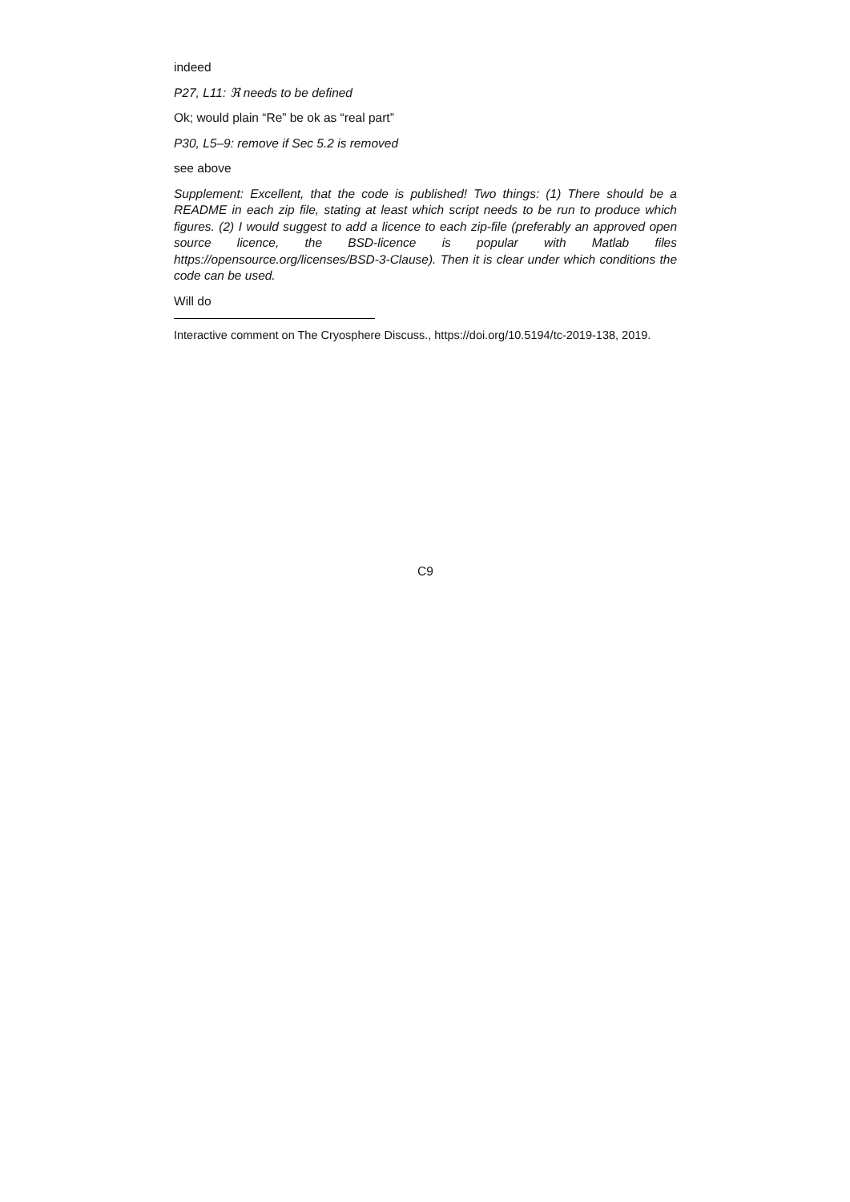indeed
P27, L11: ℜ needs to be defined
Ok; would plain “Re” be ok as “real part”
P30, L5–9: remove if Sec 5.2 is removed
see above
Supplement: Excellent, that the code is published! Two things: (1) There should be a README in each zip file, stating at least which script needs to be run to produce which figures. (2) I would suggest to add a licence to each zip-file (preferably an approved open source licence, the BSD-licence is popular with Matlab files https://opensource.org/licenses/BSD-3-Clause). Then it is clear under which conditions the code can be used.
Will do
Interactive comment on The Cryosphere Discuss., https://doi.org/10.5194/tc-2019-138, 2019.
C9